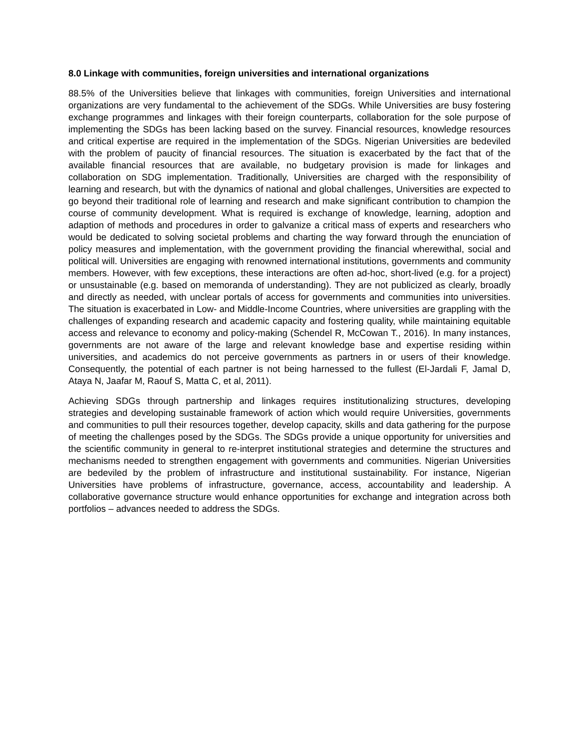8.0 Linkage with communities, foreign universities and international organizations
88.5% of the Universities believe that linkages with communities, foreign Universities and international organizations are very fundamental to the achievement of the SDGs. While Universities are busy fostering exchange programmes and linkages with their foreign counterparts, collaboration for the sole purpose of implementing the SDGs has been lacking based on the survey. Financial resources, knowledge resources and critical expertise are required in the implementation of the SDGs. Nigerian Universities are bedeviled with the problem of paucity of financial resources. The situation is exacerbated by the fact that of the available financial resources that are available, no budgetary provision is made for linkages and collaboration on SDG implementation. Traditionally, Universities are charged with the responsibility of learning and research, but with the dynamics of national and global challenges, Universities are expected to go beyond their traditional role of learning and research and make significant contribution to champion the course of community development. What is required is exchange of knowledge, learning, adoption and adaption of methods and procedures in order to galvanize a critical mass of experts and researchers who would be dedicated to solving societal problems and charting the way forward through the enunciation of policy measures and implementation, with the government providing the financial wherewithal, social and political will. Universities are engaging with renowned international institutions, governments and community members. However, with few exceptions, these interactions are often ad-hoc, short-lived (e.g. for a project) or unsustainable (e.g. based on memoranda of understanding). They are not publicized as clearly, broadly and directly as needed, with unclear portals of access for governments and communities into universities. The situation is exacerbated in Low- and Middle-Income Countries, where universities are grappling with the challenges of expanding research and academic capacity and fostering quality, while maintaining equitable access and relevance to economy and policy-making (Schendel R, McCowan T., 2016). In many instances, governments are not aware of the large and relevant knowledge base and expertise residing within universities, and academics do not perceive governments as partners in or users of their knowledge. Consequently, the potential of each partner is not being harnessed to the fullest (El-Jardali F, Jamal D, Ataya N, Jaafar M, Raouf S, Matta C, et al, 2011).
Achieving SDGs through partnership and linkages requires institutionalizing structures, developing strategies and developing sustainable framework of action which would require Universities, governments and communities to pull their resources together, develop capacity, skills and data gathering for the purpose of meeting the challenges posed by the SDGs. The SDGs provide a unique opportunity for universities and the scientific community in general to re-interpret institutional strategies and determine the structures and mechanisms needed to strengthen engagement with governments and communities. Nigerian Universities are bedeviled by the problem of infrastructure and institutional sustainability. For instance, Nigerian Universities have problems of infrastructure, governance, access, accountability and leadership. A collaborative governance structure would enhance opportunities for exchange and integration across both portfolios – advances needed to address the SDGs.